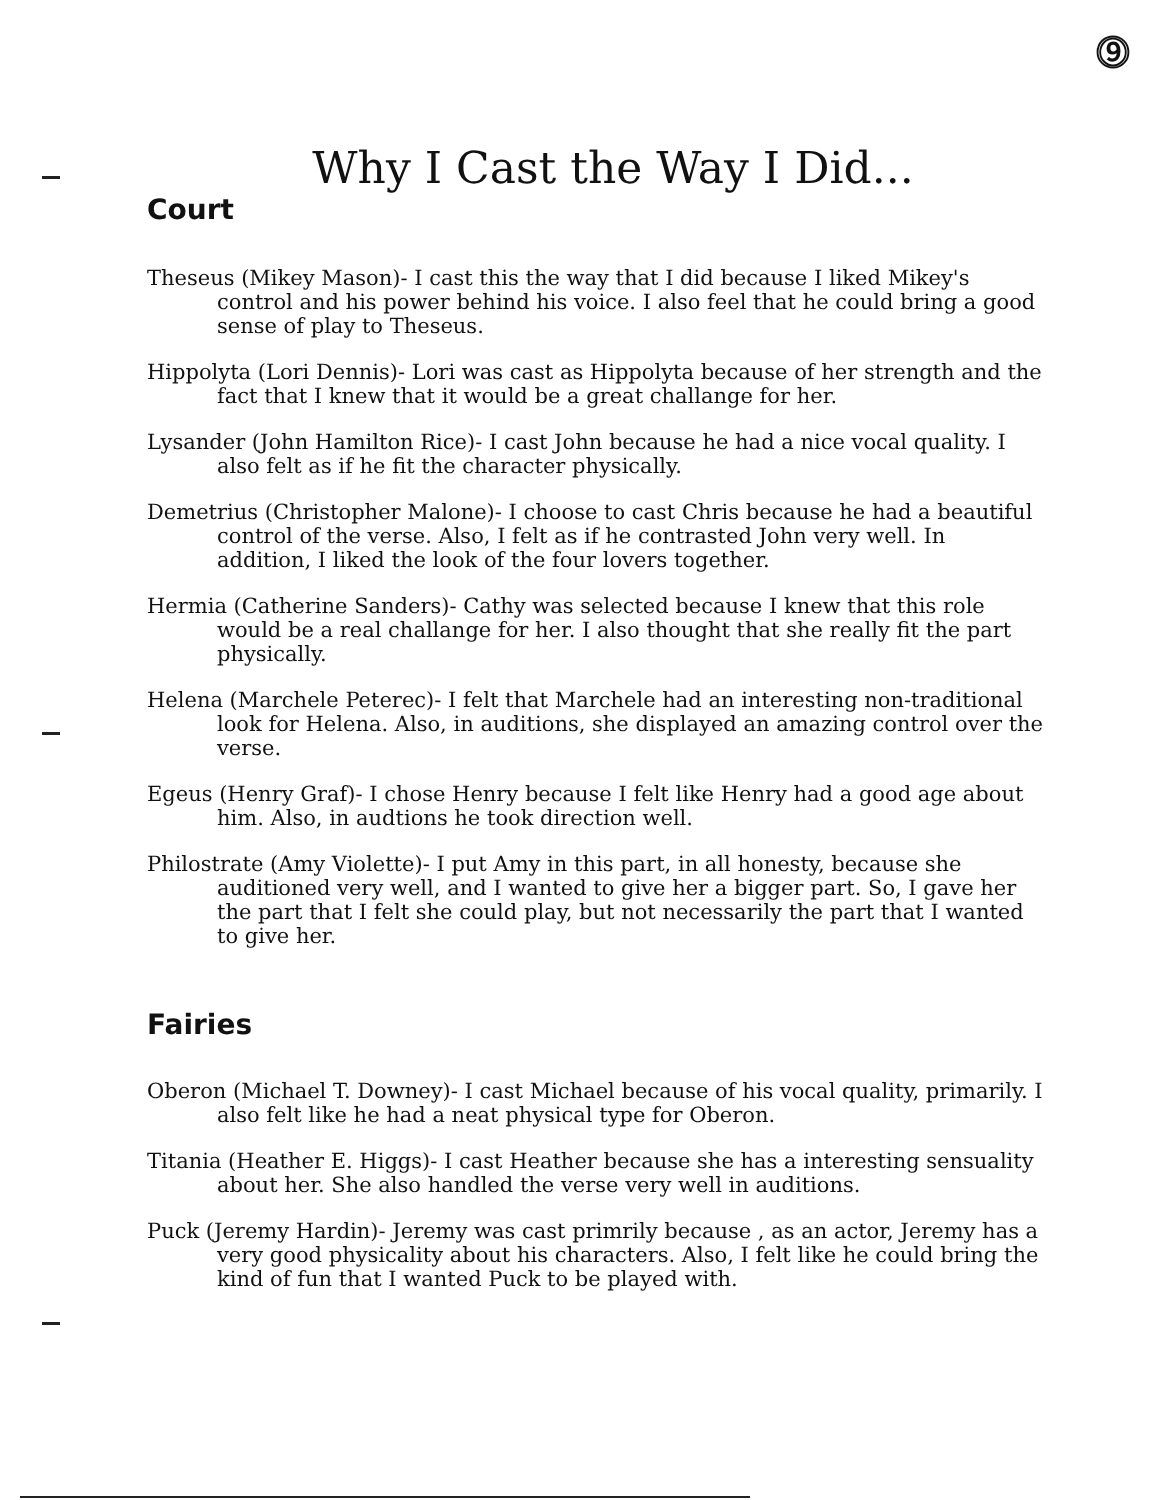⓽
Why I Cast the Way I Did...
Court
Theseus (Mikey Mason)- I cast this the way that I did because I liked Mikey's control and his power behind his voice. I also feel that he could bring a good sense of play to Theseus.
Hippolyta (Lori Dennis)- Lori was cast as Hippolyta because of her strength and the fact that I knew that it would be a great challange for her.
Lysander (John Hamilton Rice)- I cast John because he had a nice vocal quality. I also felt as if he fit the character physically.
Demetrius (Christopher Malone)- I choose to cast Chris because he had a beautiful control of the verse. Also, I felt as if he contrasted John very well. In addition, I liked the look of the four lovers together.
Hermia (Catherine Sanders)- Cathy was selected because I knew that this role would be a real challange for her. I also thought that she really fit the part physically.
Helena (Marchele Peterec)- I felt that Marchele had an interesting non-traditional look for Helena. Also, in auditions, she displayed an amazing control over the verse.
Egeus (Henry Graf)- I chose Henry because I felt like Henry had a good age about him. Also, in audtions he took direction well.
Philostrate (Amy Violette)- I put Amy in this part, in all honesty, because she auditioned very well, and I wanted to give her a bigger part. So, I gave her the part that I felt she could play, but not necessarily the part that I wanted to give her.
Fairies
Oberon (Michael T. Downey)- I cast Michael because of his vocal quality, primarily. I also felt like he had a neat physical type for Oberon.
Titania (Heather E. Higgs)- I cast Heather because she has a interesting sensuality about her. She also handled the verse very well in auditions.
Puck (Jeremy Hardin)- Jeremy was cast primrily because , as an actor, Jeremy has a very good physicality about his characters. Also, I felt like he could bring the kind of fun that I wanted Puck to be played with.